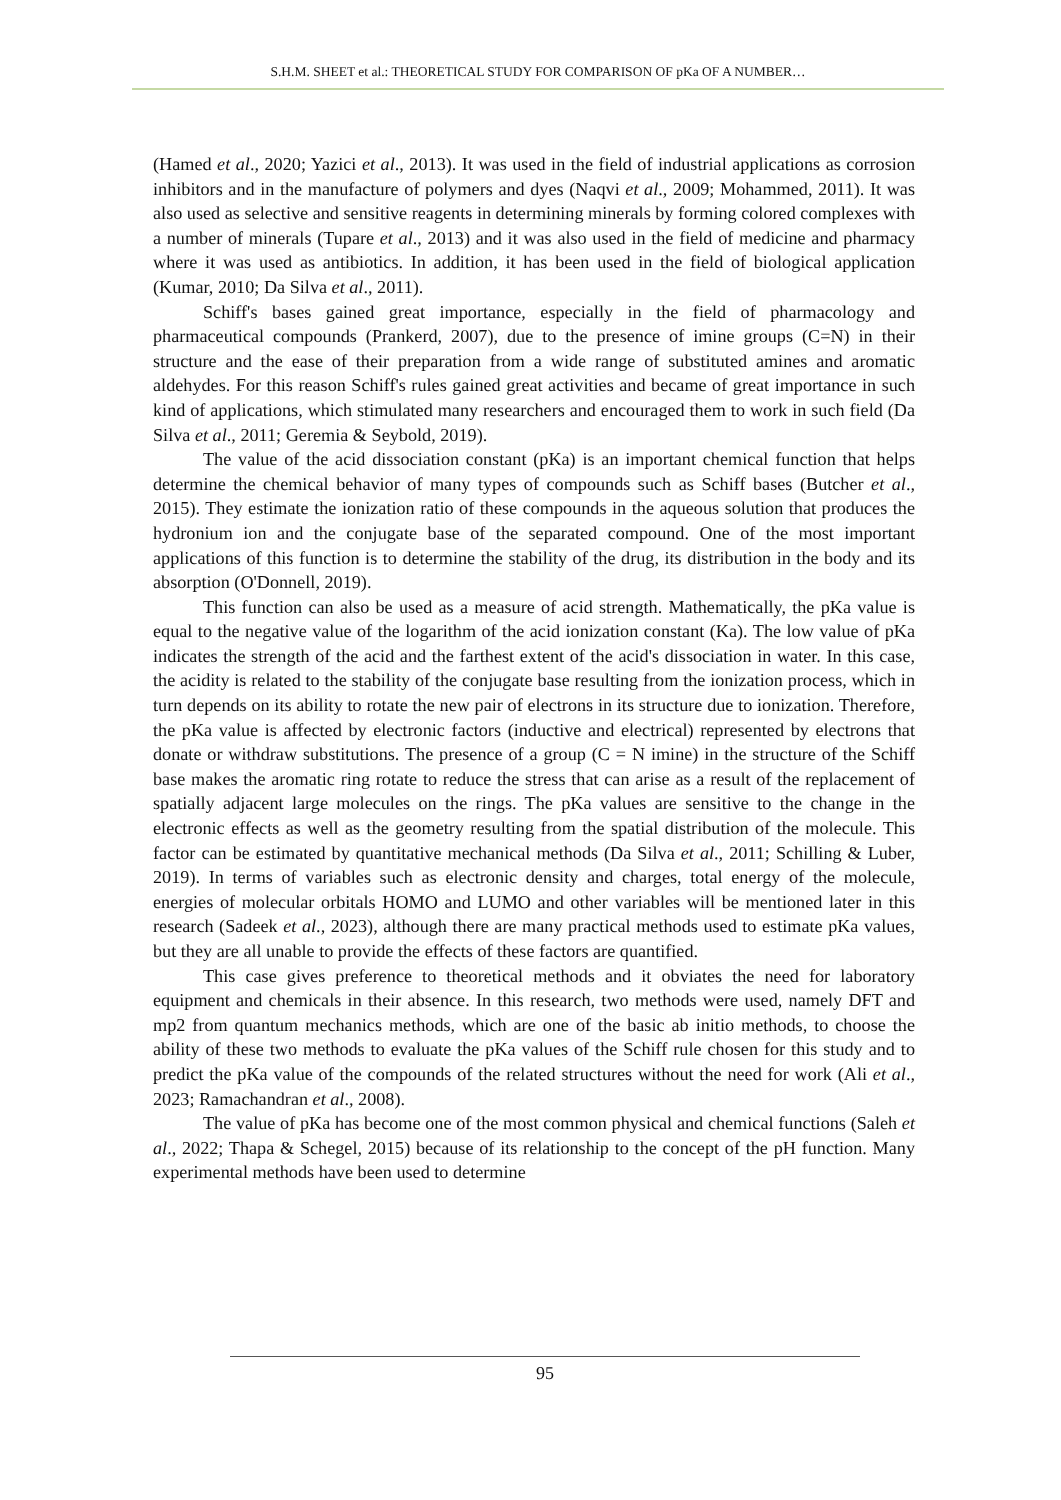S.H.M. SHEET et al.: THEORETICAL STUDY FOR COMPARISON OF pKa OF A NUMBER…
(Hamed et al., 2020; Yazici et al., 2013). It was used in the field of industrial applications as corrosion inhibitors and in the manufacture of polymers and dyes (Naqvi et al., 2009; Mohammed, 2011). It was also used as selective and sensitive reagents in determining minerals by forming colored complexes with a number of minerals (Tupare et al., 2013) and it was also used in the field of medicine and pharmacy where it was used as antibiotics. In addition, it has been used in the field of biological application (Kumar, 2010; Da Silva et al., 2011).
Schiff's bases gained great importance, especially in the field of pharmacology and pharmaceutical compounds (Prankerd, 2007), due to the presence of imine groups (C=N) in their structure and the ease of their preparation from a wide range of substituted amines and aromatic aldehydes. For this reason Schiff's rules gained great activities and became of great importance in such kind of applications, which stimulated many researchers and encouraged them to work in such field (Da Silva et al., 2011; Geremia & Seybold, 2019).
The value of the acid dissociation constant (pKa) is an important chemical function that helps determine the chemical behavior of many types of compounds such as Schiff bases (Butcher et al., 2015). They estimate the ionization ratio of these compounds in the aqueous solution that produces the hydronium ion and the conjugate base of the separated compound. One of the most important applications of this function is to determine the stability of the drug, its distribution in the body and its absorption (O'Donnell, 2019).
This function can also be used as a measure of acid strength. Mathematically, the pKa value is equal to the negative value of the logarithm of the acid ionization constant (Ka). The low value of pKa indicates the strength of the acid and the farthest extent of the acid's dissociation in water. In this case, the acidity is related to the stability of the conjugate base resulting from the ionization process, which in turn depends on its ability to rotate the new pair of electrons in its structure due to ionization. Therefore, the pKa value is affected by electronic factors (inductive and electrical) represented by electrons that donate or withdraw substitutions. The presence of a group (C = N imine) in the structure of the Schiff base makes the aromatic ring rotate to reduce the stress that can arise as a result of the replacement of spatially adjacent large molecules on the rings. The pKa values are sensitive to the change in the electronic effects as well as the geometry resulting from the spatial distribution of the molecule. This factor can be estimated by quantitative mechanical methods (Da Silva et al., 2011; Schilling & Luber, 2019). In terms of variables such as electronic density and charges, total energy of the molecule, energies of molecular orbitals HOMO and LUMO and other variables will be mentioned later in this research (Sadeek et al., 2023), although there are many practical methods used to estimate pKa values, but they are all unable to provide the effects of these factors are quantified.
This case gives preference to theoretical methods and it obviates the need for laboratory equipment and chemicals in their absence. In this research, two methods were used, namely DFT and mp2 from quantum mechanics methods, which are one of the basic ab initio methods, to choose the ability of these two methods to evaluate the pKa values of the Schiff rule chosen for this study and to predict the pKa value of the compounds of the related structures without the need for work (Ali et al., 2023; Ramachandran et al., 2008).
The value of pKa has become one of the most common physical and chemical functions (Saleh et al., 2022; Thapa & Schegel, 2015) because of its relationship to the concept of the pH function. Many experimental methods have been used to determine
95